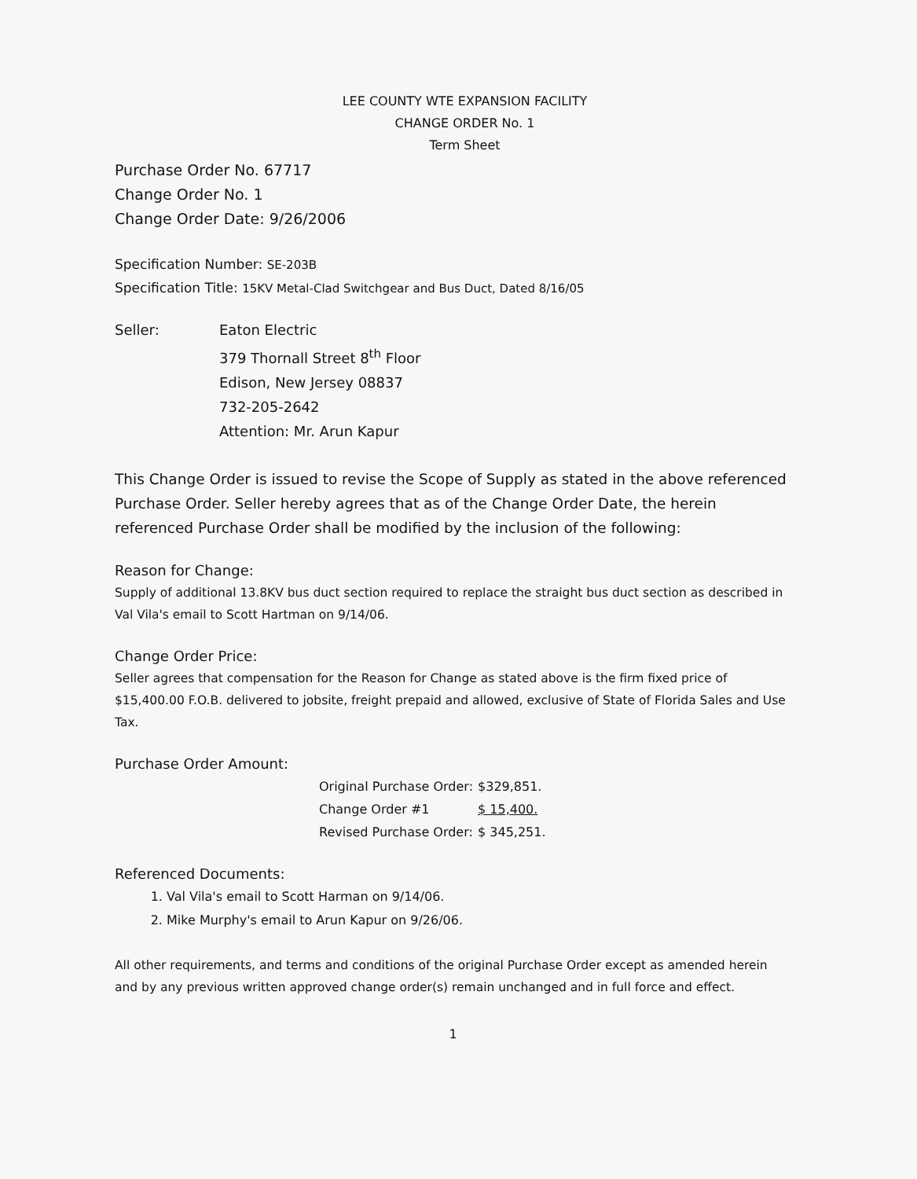LEE COUNTY WTE EXPANSION FACILITY
CHANGE ORDER No. 1
Term Sheet
Purchase Order No. 67717
Change Order No. 1
Change Order Date: 9/26/2006
Specification Number: SE-203B
Specification Title: 15KV Metal-Clad Switchgear and Bus Duct, Dated 8/16/05
Seller: Eaton Electric
379 Thornall Street 8<sup>th</sup> Floor
Edison, New Jersey 08837
732-205-2642
Attention: Mr. Arun Kapur
This Change Order is issued to revise the Scope of Supply as stated in the above referenced Purchase Order. Seller hereby agrees that as of the Change Order Date, the herein referenced Purchase Order shall be modified by the inclusion of the following:
Reason for Change:
Supply of additional 13.8KV bus duct section required to replace the straight bus duct section as described in Val Vila's email to Scott Hartman on 9/14/06.
Change Order Price:
Seller agrees that compensation for the Reason for Change as stated above is the firm fixed price of $15,400.00 F.O.B. delivered to jobsite, freight prepaid and allowed, exclusive of State of Florida Sales and Use Tax.
Purchase Order Amount:
| Original Purchase Order: | $329,851. |
| Change Order #1 | $ 15,400. |
| Revised Purchase Order: | $ 345,251. |
Referenced Documents:
1. Val Vila's email to Scott Harman on 9/14/06.
2. Mike Murphy's email to Arun Kapur on 9/26/06.
All other requirements, and terms and conditions of the original Purchase Order except as amended herein and by any previous written approved change order(s) remain unchanged and in full force and effect.
1